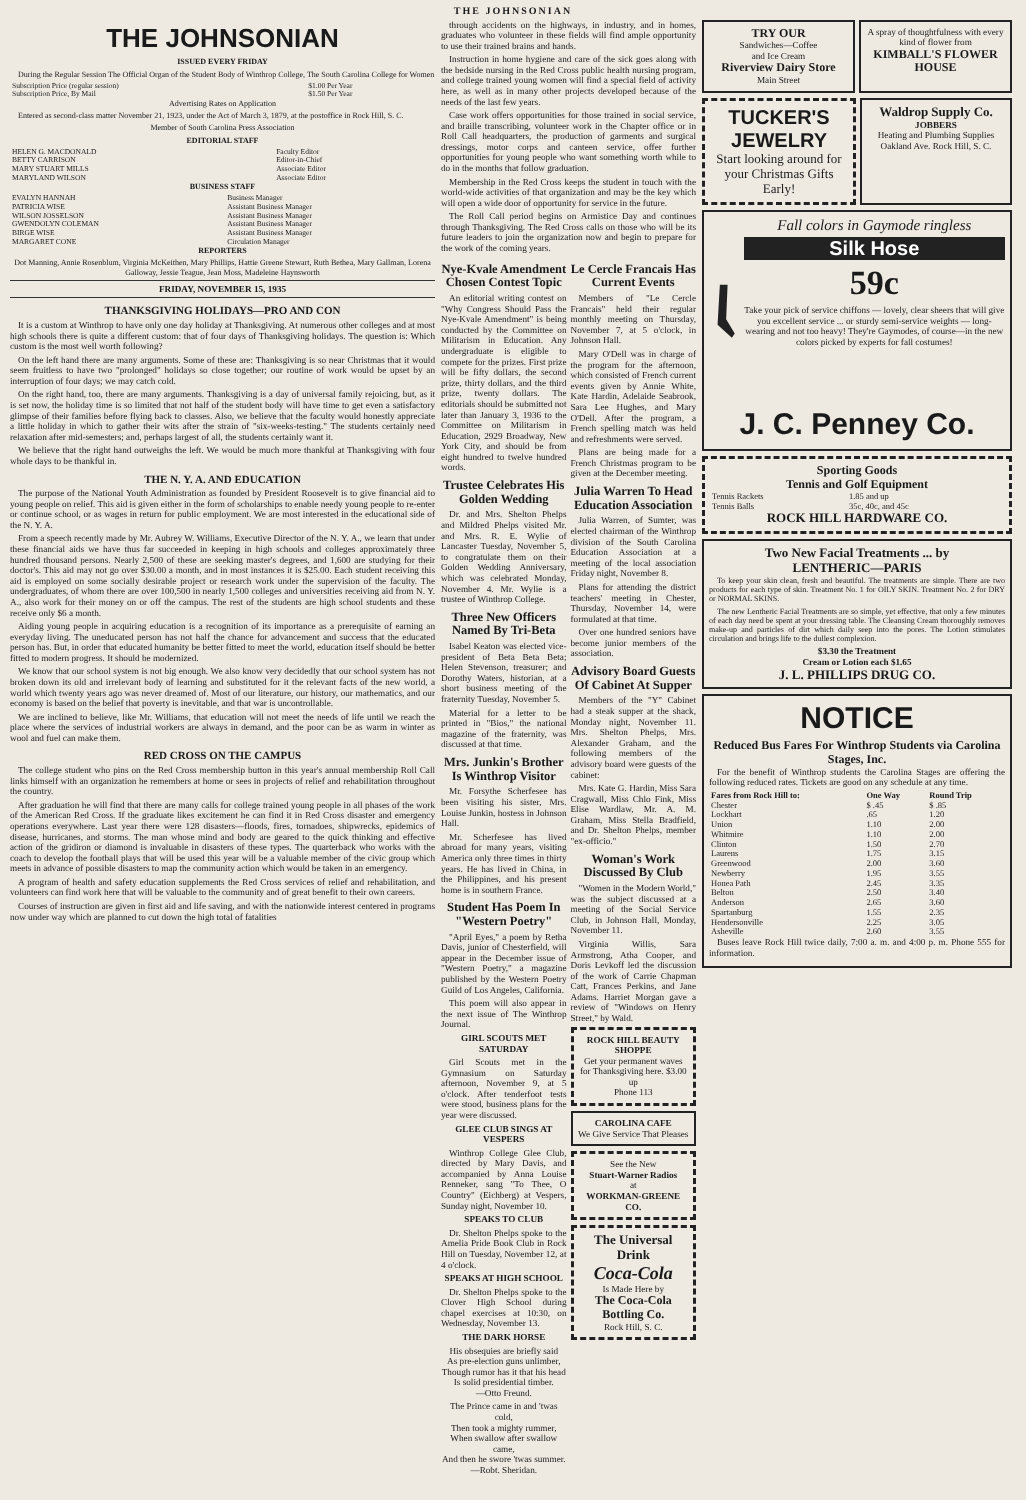THE JOHNSONIAN
THE JOHNSONIAN
ISSUED EVERY FRIDAY
During the Regular Session The Official Organ of the Student Body of Winthrop College, The South Carolina College for Women
| Subscription Price (regular session) | $1.00 Per Year |
| Subscription Price, By Mail | $1.50 Per Year |
Advertising Rates on Application
Entered as second-class matter November 21, 1923, under the Act of March 3, 1879, at the postoffice in Rock Hill, S. C.
Member of South Carolina Press Association
EDITORIAL STAFF
| HELEN G. MACDONALD | Faculty Editor |
| BETTY CARRISON | Editor-in-Chief |
| MARY STUART MILLS | Associate Editor |
| MARYLAND WILSON | Associate Editor |
BUSINESS STAFF
| EVALYN HANNAH | Business Manager |
| PATRICIA WISE | Assistant Business Manager |
| WILSON JOSSELSON | Assistant Business Manager |
| GWENDOLYN COLEMAN | Assistant Business Manager |
| BIRGE WISE | Assistant Business Manager |
| MARGARET CONE | Circulation Manager |
REPORTERS
Dot Manning, Annie Rosenblum, Virginia McKeithen, Mary Phillips, Hattie Greene Stewart, Ruth Bethea, Mary Gallman, Lorena Galloway, Jessie Teague, Jean Moss, Madeleine Haynsworth
FRIDAY, NOVEMBER 15, 1935
THANKSGIVING HOLIDAYS—PRO AND CON
It is a custom at Winthrop to have only one day holiday at Thanksgiving. At numerous other colleges and at most high schools there is quite a different custom: that of four days of Thanksgiving holidays. The question is: Which custom is the most well worth following?
On the left hand there are many arguments. Some of these are: Thanksgiving is so near Christmas that it would seem fruitless to have two "prolonged" holidays so close together; our routine of work would be upset by an interruption of four days; we may catch cold.
On the right hand, too, there are many arguments. Thanksgiving is a day of universal family rejoicing, but, as it is set now, the holiday time is so limited that not half of the student body will have time to get even a satisfactory glimpse of their families before flying back to classes. Also, we believe that the faculty would honestly appreciate a little holiday in which to gather their wits after the strain of "six-weeks-testing." The students certainly need relaxation after mid-semesters; and, perhaps largest of all, the students certainly want it.
We believe that the right hand outweighs the left. We would be much more thankful at Thanksgiving with four whole days to be thankful in.
THE N. Y. A. AND EDUCATION
The purpose of the National Youth Administration as founded by President Roosevelt is to give financial aid to young people on relief. This aid is given either in the form of scholarships to enable needy young people to re-enter or continue school, or as wages in return for public employment. We are most interested in the educational side of the N. Y. A.
From a speech recently made by Mr. Aubrey W. Williams, Executive Director of the N. Y. A., we learn that under these financial aids we have thus far succeeded in keeping in high schools and colleges approximately three hundred thousand persons. Nearly 2,500 of these are seeking master's degrees, and 1,600 are studying for their doctor's. This aid may not go over $30.00 a month, and in most instances it is $25.00. Each student receiving this aid is employed on some socially desirable project or research work under the supervision of the faculty. The undergraduates, of whom there are over 100,500 in nearly 1,500 colleges and universities receiving aid from N. Y. A., also work for their money on or off the campus. The rest of the students are high school students and these receive only $6 a month.
Aiding young people in acquiring education is a recognition of its importance as a prerequisite of earning an everyday living. The uneducated person has not half the chance for advancement and success that the educated person has. But, in order that educated humanity be better fitted to meet the world, education itself should be better fitted to modern progress. It should be modernized.
We know that our school system is not big enough. We also know very decidedly that our school system has not broken down its old and irrelevant body of learning and substituted for it the relevant facts of the new world, a world which twenty years ago was never dreamed of. Most of our literature, our history, our mathematics, and our economy is based on the belief that poverty is inevitable, and that war is uncontrollable.
We are inclined to believe, like Mr. Williams, that education will not meet the needs of life until we reach the place where the services of industrial workers are always in demand, and the poor can be as warm in winter as wool and fuel can make them.
RED CROSS ON THE CAMPUS
The college student who pins on the Red Cross membership button in this year's annual membership Roll Call links himself with an organization he remembers at home or sees in projects of relief and rehabilitation throughout the country.
After graduation he will find that there are many calls for college trained young people in all phases of the work of the American Red Cross. If the graduate likes excitement he can find it in Red Cross disaster and emergency operations everywhere. Last year there were 128 disasters—floods, fires, tornadoes, shipwrecks, epidemics of disease, hurricanes, and storms. The man whose mind and body are geared to the quick thinking and effective action of the gridiron or diamond is invaluable in disasters of these types. The quarterback who works with the coach to develop the football plays that will be used this year will be a valuable member of the civic group which meets in advance of possible disasters to map the community action which would be taken in an emergency.
A program of health and safety education supplements the Red Cross services of relief and rehabilitation, and volunteers can find work here that will be valuable to the community and of great benefit to their own careers.
Courses of instruction are given in first aid and life saving, and with the nationwide interest centered in programs now under way which are planned to cut down the high total of fatalities
through accidents on the highways, in industry, and in homes, graduates who volunteer in these fields will find ample opportunity to use their trained brains and hands.
Instruction in home hygiene and care of the sick goes along with the bedside nursing in the Red Cross public health nursing program, and college trained young women will find a special field of activity here, as well as in many other projects developed because of the needs of the last few years.
Case work offers opportunities for those trained in social service, and braille transcribing, volunteer work in the Chapter office or in Roll Call headquarters, the production of garments and surgical dressings, motor corps and canteen service, offer further opportunities for young people who want something worth while to do in the months that follow graduation.
Membership in the Red Cross keeps the student in touch with the world-wide activities of that organization and may be the key which will open a wide door of opportunity for service in the future.
The Roll Call period begins on Armistice Day and continues through Thanksgiving. The Red Cross calls on those who will be its future leaders to join the organization now and begin to prepare for the work of the coming years.
Nye-Kvale Amendment Chosen Contest Topic
An editorial writing contest on "Why Congress Should Pass the Nye-Kvale Amendment" is being conducted by the Committee on Militarism in Education. Any undergraduate is eligible to compete for the prizes. First prize will be fifty dollars, the second prize, thirty dollars, and the third prize, twenty dollars. The editorials should be submitted not later than January 3, 1936 to the Committee on Militarism in Education, 2929 Broadway, New York City, and should be from eight hundred to twelve hundred words.
Trustee Celebrates His Golden Wedding
Dr. and Mrs. Shelton Phelps and Mildred Phelps visited Mr. and Mrs. R. E. Wylie of Lancaster Tuesday, November 5, to congratulate them on their Golden Wedding Anniversary, which was celebrated Monday, November 4. Mr. Wylie is a trustee of Winthrop College.
Three New Officers Named By Tri-Beta
Isabel Keaton was elected vice-president of Beta Beta Beta; Helen Stevenson, treasurer; and Dorothy Waters, historian, at a short business meeting of the fraternity Tuesday, November 5.
Material for a letter to be printed in "Bios," the national magazine of the fraternity, was discussed at that time.
Mrs. Junkin's Brother Is Winthrop Visitor
Mr. Forsythe Scherfesee has been visiting his sister, Mrs. Louise Junkin, hostess in Johnson Hall.
Mr. Scherfesee has lived abroad for many years, visiting America only three times in thirty years. He has lived in China, in the Philippines, and his present home is in southern France.
Student Has Poem In "Western Poetry"
"April Eyes," a poem by Retha Davis, junior of Chesterfield, will appear in the December issue of "Western Poetry," a magazine published by the Western Poetry Guild of Los Angeles, California.
This poem will also appear in the next issue of The Winthrop Journal.
GIRL SCOUTS MET SATURDAY
Girl Scouts met in the Gymnasium on Saturday afternoon, November 9, at 5 o'clock. After tenderfoot tests were stood, business plans for the year were discussed.
GLEE CLUB SINGS AT VESPERS
Winthrop College Glee Club, directed by Mary Davis, and accompanied by Anna Louise Renneker, sang "To Thee, O Country" (Eichberg) at Vespers, Sunday night, November 10.
SPEAKS TO CLUB
Dr. Shelton Phelps spoke to the Amelia Pride Book Club in Rock Hill on Tuesday, November 12, at 4 o'clock.
SPEAKS AT HIGH SCHOOL
Dr. Shelton Phelps spoke to the Clover High School during chapel exercises at 10:30, on Wednesday, November 13.
THE DARK HORSE
His obsequies are briefly said
As pre-election guns unlimber,
Though rumor has it that his head
Is solid presidential timber.
—Otto Freund.
The Prince came in and 'twas cold,
Then took a mighty rummer,
When swallow after swallow came,
And then he swore 'twas summer.
—Robt. Sheridan.
Le Cercle Francais Has Current Events
Members of "Le Cercle Francais" held their regular monthly meeting on Thursday, November 7, at 5 o'clock, in Johnson Hall.
Mary O'Dell was in charge of the program for the afternoon, which consisted of French current events given by Annie White, Kate Hardin, Adelaide Seabrook, Sara Lee Hughes, and Mary O'Dell. After the program, a French spelling match was held and refreshments were served.
Plans are being made for a French Christmas program to be given at the December meeting.
Julia Warren To Head Education Association
Julia Warren, of Sumter, was elected chairman of the Winthrop division of the South Carolina Education Association at a meeting of the local association Friday night, November 8.
Plans for attending the district teachers' meeting in Chester, Thursday, November 14, were formulated at that time.
Over one hundred seniors have become junior members of the association.
Advisory Board Guests Of Cabinet At Supper
Members of the "Y" Cabinet had a steak supper at the shack, Monday night, November 11. Mrs. Shelton Phelps, Mrs. Alexander Graham, and the following members of the advisory board were guests of the cabinet:
Mrs. Kate G. Hardin, Miss Sara Cragwall, Miss Chlo Fink, Miss Elise Wardlaw, Mr. A. M. Graham, Miss Stella Bradfield, and Dr. Shelton Phelps, member "ex-officio."
Woman's Work Discussed By Club
"Women in the Modern World," was the subject discussed at a meeting of the Social Service Club, in Johnson Hall, Monday, November 11.
Virginia Willis, Sara Armstrong, Atha Cooper, and Doris Levkoff led the discussion of the work of Carrie Chapman Catt, Frances Perkins, and Jane Adams. Harriet Morgan gave a review of "Windows on Henry Street," by Wald.
ROCK HILL BEAUTY SHOPPE
Get your permanent waves for Thanksgiving here. $3.00 up
Phone 113
CAROLINA CAFE
We Give Service That Pleases
See the New
Stuart-Warner Radios
at
WORKMAN-GREENE CO.
The Universal Drink
Coca-Cola
Is Made Here by
The Coca-Cola Bottling Co.
Rock Hill, S. C.
TRY OUR
Sandwiches—Coffee
and Ice Cream
Riverview Dairy Store
Main Street
A spray of thoughtfulness with every kind of flower from
KIMBALL'S FLOWER HOUSE
TUCKER'S JEWELRY
Start looking around for your Christmas Gifts Early!
Waldrop Supply Co.
JOBBERS
Heating and Plumbing Supplies
Oakland Ave. Rock Hill, S. C.
Fall colors in Gaymode ringless
Silk Hose
59c
Take your pick of service chiffons — lovely, clear sheers that will give you excellent service ... or sturdy semi-service weights — long-wearing and not too heavy! They're Gaymodes, of course—in the new colors picked by experts for fall costumes!
J. C. Penney Co.
Sporting Goods
Tennis and Golf Equipment
| Tennis Rackets | 1.85 and up |
| Tennis Balls | 35c, 40c, and 45c |
ROCK HILL HARDWARE CO.
Two New Facial Treatments ... by
LENTHERIC—PARIS
To keep your skin clean, fresh and beautiful. The treatments are simple. There are two products for each type of skin. Treatment No. 1 for OILY SKIN. Treatment No. 2 for DRY or NORMAL SKINS.
The new Lentheric Facial Treatments are so simple, yet effective, that only a few minutes of each day need be spent at your dressing table. The Cleansing Cream thoroughly removes make-up and particles of dirt which daily seep into the pores. The Lotion stimulates circulation and brings life to the dullest complexion.
$3.30 the Treatment
Cream or Lotion each $1.65
J. L. PHILLIPS DRUG CO.
NOTICE
Reduced Bus Fares For Winthrop Students via Carolina Stages, Inc.
For the benefit of Winthrop students the Carolina Stages are offering the following reduced rates. Tickets are good on any schedule at any time.
| Fares from Rock Hill to: | One Way | Round Trip |
| --- | --- | --- |
| Chester | $ .45 | $ .85 |
| Lockhart | .65 | 1.20 |
| Union | 1.10 | 2.00 |
| Whitmire | 1.10 | 2.00 |
| Clinton | 1.50 | 2.70 |
| Laurens | 1.75 | 3.15 |
| Greenwood | 2.00 | 3.60 |
| Newberry | 1.95 | 3.55 |
| Honea Path | 2.45 | 3.35 |
| Belton | 2.50 | 3.40 |
| Anderson | 2.65 | 3.60 |
| Spartanburg | 1.55 | 2.35 |
| Hendersonville | 2.25 | 3.05 |
| Asheville | 2.60 | 3.55 |
Buses leave Rock Hill twice daily, 7:00 a. m. and 4:00 p. m. Phone 555 for information.